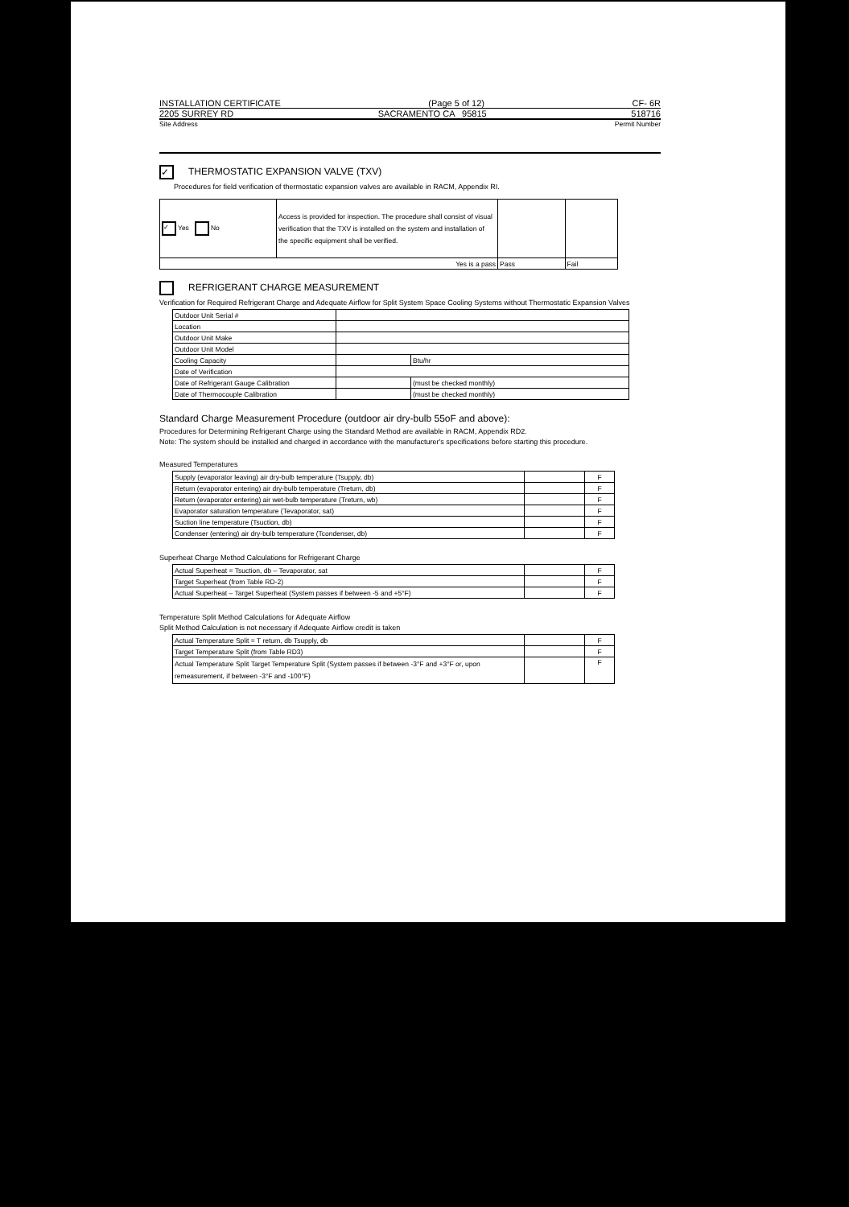INSTALLATION CERTIFICATE (Page 5 of 12) CF- 6R
2205 SURREY RD SACRAMENTO CA 95815 518716
Site Address Permit Number
✓ THERMOSTATIC EXPANSION VALVE (TXV)
Procedures for field verification of thermostatic expansion valves are available in RACM, Appendix RI.
| ✓ Yes No | Access is provided for inspection. The procedure shall consist of visual verification that the TXV is installed on the system and installation of the specific equipment shall be verified. | | |
| Yes is a pass | | Pass | Fail |
REFRIGERANT CHARGE MEASUREMENT
Verification for Required Refrigerant Charge and Adequate Airflow for Split System Space Cooling Systems without Thermostatic Expansion Valves
| Outdoor Unit Serial # | | |
| Location | | |
| Outdoor Unit Make | | |
| Outdoor Unit Model | | |
| Cooling Capacity | | Btu/hr |
| Date of Verification | | |
| Date of Refrigerant Gauge Calibration | | (must be checked monthly) |
| Date of Thermocouple Calibration | | (must be checked monthly) |
Standard Charge Measurement Procedure (outdoor air dry-bulb 55oF and above):
Procedures for Determining Refrigerant Charge using the Standard Method are available in RACM, Appendix RD2.
Note: The system should be installed and charged in accordance with the manufacturer's specifications before starting this procedure.
Measured Temperatures
| Supply (evaporator leaving) air dry-bulb temperature (Tsupply, db) | | F |
| Return (evaporator entering) air dry-bulb temperature (Treturn, db) | | F |
| Return (evaporator entering) air wet-bulb temperature (Treturn, wb) | | F |
| Evaporator saturation temperature (Tevaporator, sat) | | F |
| Suction line temperature (Tsuction, db) | | F |
| Condenser (entering) air dry-bulb temperature (Tcondenser, db) | | F |
Superheat Charge Method Calculations for Refrigerant Charge
| Actual Superheat = Tsuction, db – Tevaporator, sat | | F |
| Target Superheat (from Table RD-2) | | F |
| Actual Superheat – Target Superheat (System passes if between -5 and +5°F) | | F |
Temperature Split Method Calculations for Adequate Airflow
Split Method Calculation is not necessary if Adequate Airflow credit is taken
| Actual Temperature Split = T return, db Tsupply, db | | F |
| Target Temperature Split (from Table RD3) | | F |
| Actual Temperature Split Target Temperature Split (System passes if between -3°F and +3°F or, upon remeasurement, if between -3°F and -100°F) | | F |